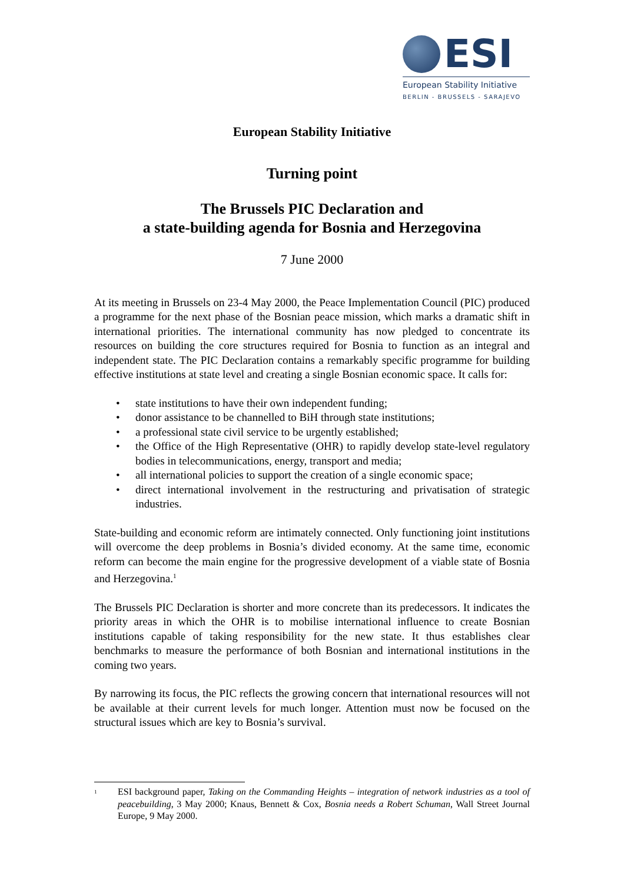ESI
European Stability Initiative
BERLIN - BRUSSELS - SARAJEVO
European Stability Initiative
Turning point
The Brussels PIC Declaration and
a state-building agenda for Bosnia and Herzegovina
7 June 2000
At its meeting in Brussels on 23-4 May 2000, the Peace Implementation Council (PIC) produced a programme for the next phase of the Bosnian peace mission, which marks a dramatic shift in international priorities. The international community has now pledged to concentrate its resources on building the core structures required for Bosnia to function as an integral and independent state. The PIC Declaration contains a remarkably specific programme for building effective institutions at state level and creating a single Bosnian economic space. It calls for:
• state institutions to have their own independent funding;
• donor assistance to be channelled to BiH through state institutions;
• a professional state civil service to be urgently established;
• the Office of the High Representative (OHR) to rapidly develop state-level regulatory bodies in telecommunications, energy, transport and media;
• all international policies to support the creation of a single economic space;
• direct international involvement in the restructuring and privatisation of strategic industries.
State-building and economic reform are intimately connected. Only functioning joint institutions will overcome the deep problems in Bosnia’s divided economy. At the same time, economic reform can become the main engine for the progressive development of a viable state of Bosnia and Herzegovina.<sup>1</sup>
The Brussels PIC Declaration is shorter and more concrete than its predecessors. It indicates the priority areas in which the OHR is to mobilise international influence to create Bosnian institutions capable of taking responsibility for the new state. It thus establishes clear benchmarks to measure the performance of both Bosnian and international institutions in the coming two years.
By narrowing its focus, the PIC reflects the growing concern that international resources will not be available at their current levels for much longer. Attention must now be focused on the structural issues which are key to Bosnia’s survival.
<sup>1</sup>
ESI background paper, Taking on the Commanding Heights – integration of network industries as a tool of peacebuilding, 3 May 2000; Knaus, Bennett & Cox, Bosnia needs a Robert Schuman, Wall Street Journal Europe, 9 May 2000.